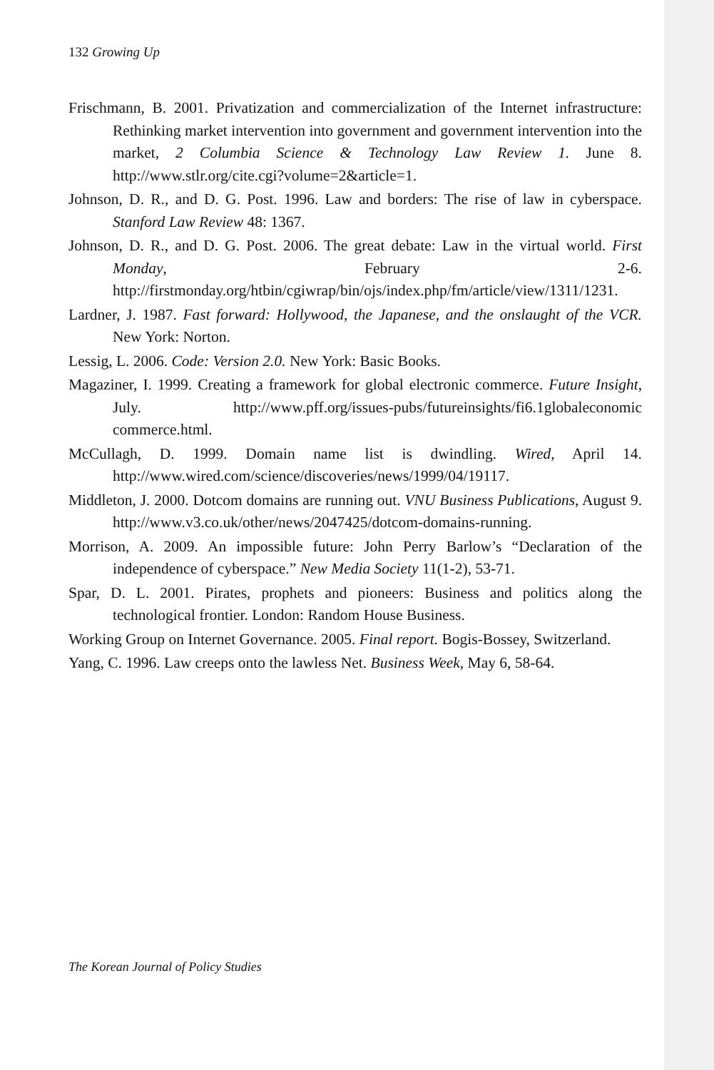132 Growing Up
Frischmann, B. 2001. Privatization and commercialization of the Internet infrastructure: Rethinking market intervention into government and government intervention into the market, 2 Columbia Science & Technology Law Review 1. June 8. http://www.stlr.org/cite.cgi?volume=2&article=1.
Johnson, D. R., and D. G. Post. 1996. Law and borders: The rise of law in cyberspace. Stanford Law Review 48: 1367.
Johnson, D. R., and D. G. Post. 2006. The great debate: Law in the virtual world. First Monday, February 2-6. http://firstmonday.org/htbin/cgiwrap/bin/ojs/index.php/fm/article/view/1311/1231.
Lardner, J. 1987. Fast forward: Hollywood, the Japanese, and the onslaught of the VCR. New York: Norton.
Lessig, L. 2006. Code: Version 2.0. New York: Basic Books.
Magaziner, I. 1999. Creating a framework for global electronic commerce. Future Insight, July. http://www.pff.org/issues-pubs/futureinsights/fi6.1globaleconomic commerce.html.
McCullagh, D. 1999. Domain name list is dwindling. Wired, April 14. http://www.wired.com/science/discoveries/news/1999/04/19117.
Middleton, J. 2000. Dotcom domains are running out. VNU Business Publications, August 9. http://www.v3.co.uk/other/news/2047425/dotcom-domains-running.
Morrison, A. 2009. An impossible future: John Perry Barlow’s “Declaration of the independence of cyberspace.” New Media Society 11(1-2), 53-71.
Spar, D. L. 2001. Pirates, prophets and pioneers: Business and politics along the technological frontier. London: Random House Business.
Working Group on Internet Governance. 2005. Final report. Bogis-Bossey, Switzerland.
Yang, C. 1996. Law creeps onto the lawless Net. Business Week, May 6, 58-64.
The Korean Journal of Policy Studies